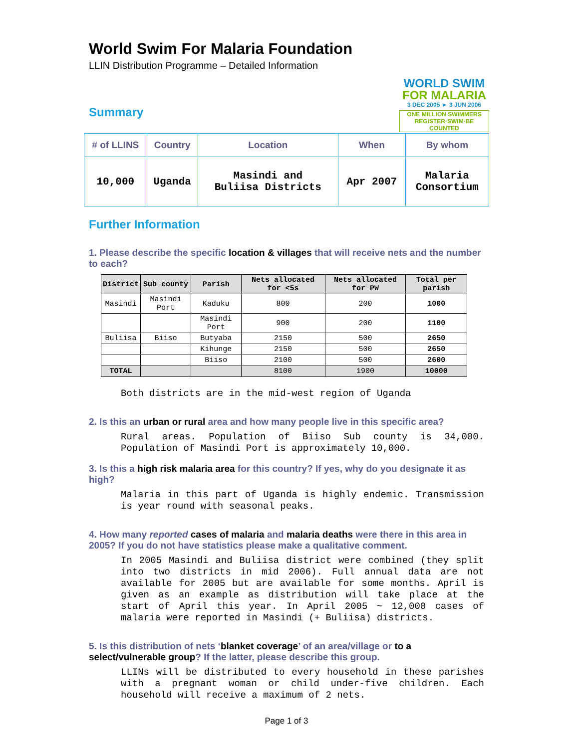World Swim For Malaria Foundation
LLIN Distribution Programme – Detailed Information
WORLD SWIM
FOR MALARIA
3 DEC 2005 ► 3 JUN 2006
ONE MILLION SWIMMERS
REGISTER·SWIM·BE COUNTED
Summary
| # of LLINS | Country | Location | When | By whom |
| --- | --- | --- | --- | --- |
| 10,000 | Uganda | Masindi and Buliisa Districts | Apr 2007 | Malaria Consortium |
Further Information
1. Please describe the specific location & villages that will receive nets and the number to each?
| District | Sub county | Parish | Nets allocated for <5s | Nets allocated for PW | Total per parish |
| --- | --- | --- | --- | --- | --- |
| Masindi | Masindi Port | Kaduku | 800 | 200 | 1000 |
| | | Masindi Port | 900 | 200 | 1100 |
| Buliisa | Biiso | Butyaba | 2150 | 500 | 2650 |
| | | Kihunge | 2150 | 500 | 2650 |
| | | Biiso | 2100 | 500 | 2600 |
| TOTAL | | | 8100 | 1900 | 10000 |
Both districts are in the mid-west region of Uganda
2. Is this an urban or rural area and how many people live in this specific area?
Rural areas. Population of Biiso Sub county is 34,000. Population of Masindi Port is approximately 10,000.
3. Is this a high risk malaria area for this country? If yes, why do you designate it as high?
Malaria in this part of Uganda is highly endemic. Transmission is year round with seasonal peaks.
4. How many reported cases of malaria and malaria deaths were there in this area in 2005? If you do not have statistics please make a qualitative comment.
In 2005 Masindi and Buliisa district were combined (they split into two districts in mid 2006). Full annual data are not available for 2005 but are available for some months. April is given as an example as distribution will take place at the start of April this year. In April 2005 ~ 12,000 cases of malaria were reported in Masindi (+ Buliisa) districts.
5. Is this distribution of nets ‘blanket coverage’ of an area/village or to a select/vulnerable group? If the latter, please describe this group.
LLINs will be distributed to every household in these parishes with a pregnant woman or child under-five children. Each household will receive a maximum of 2 nets.
Page 1 of 3